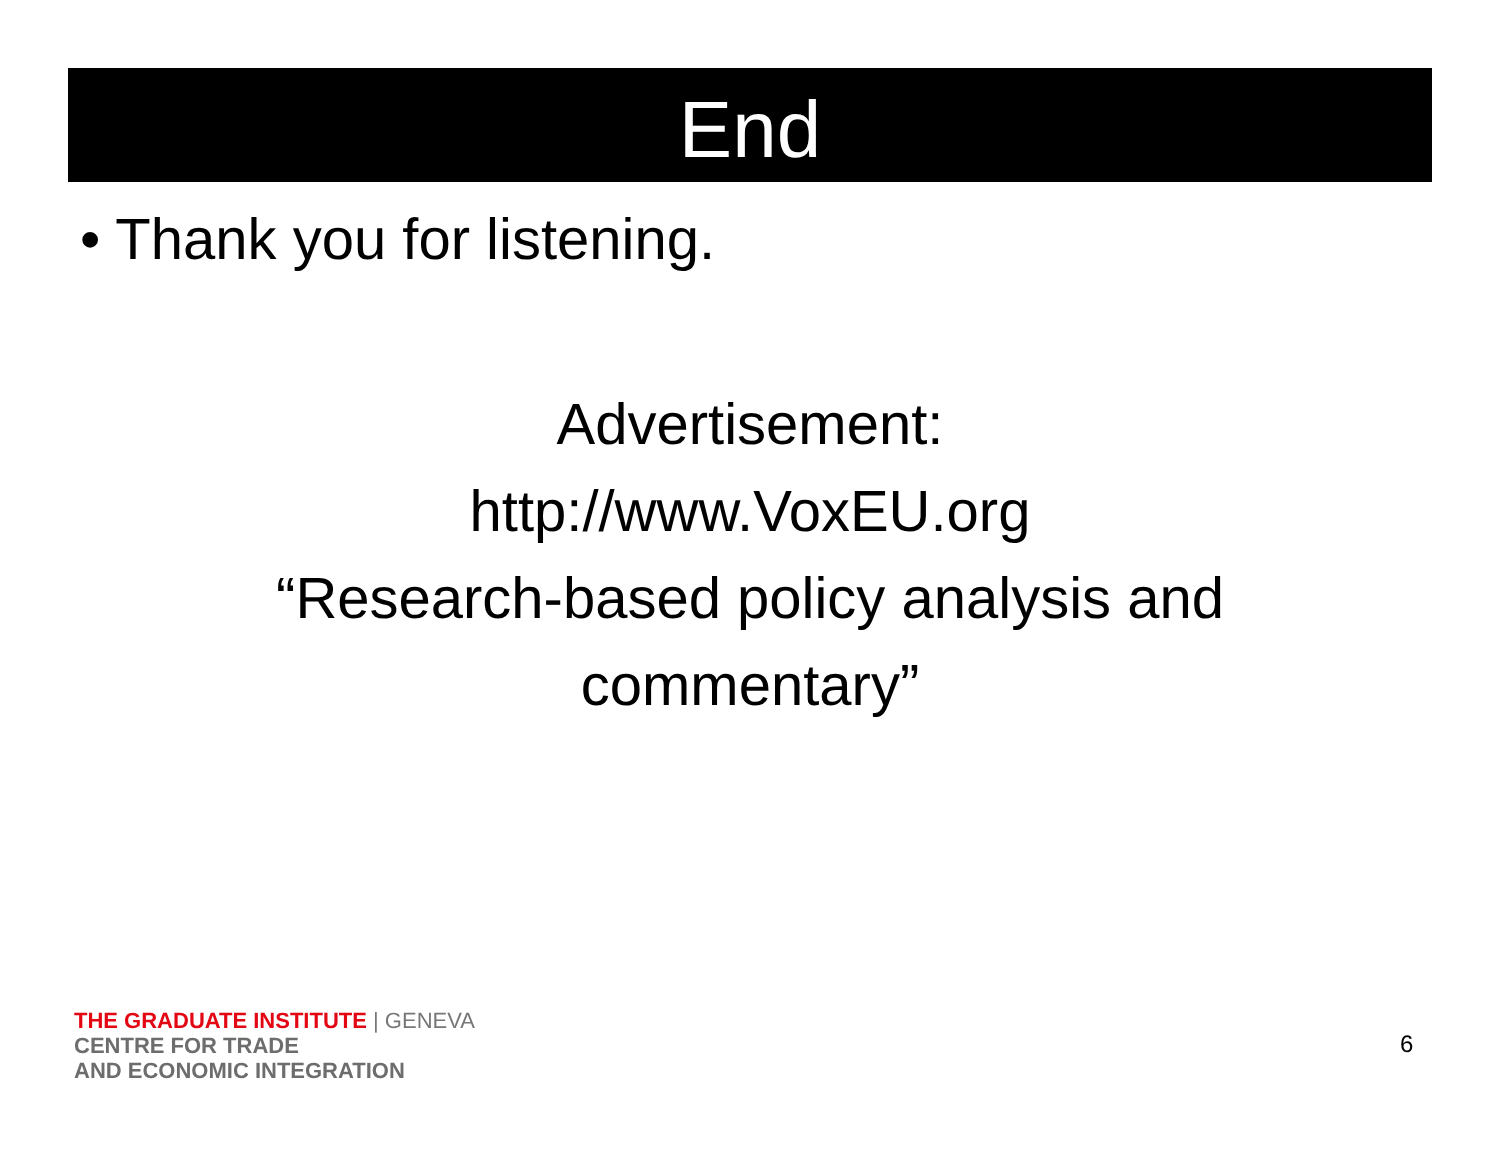End
• Thank you for listening.
Advertisement:
http://www.VoxEU.org
“Research-based policy analysis and
commentary”
THE GRADUATE INSTITUTE | GENEVA
CENTRE FOR TRADE
AND ECONOMIC INTEGRATION
6